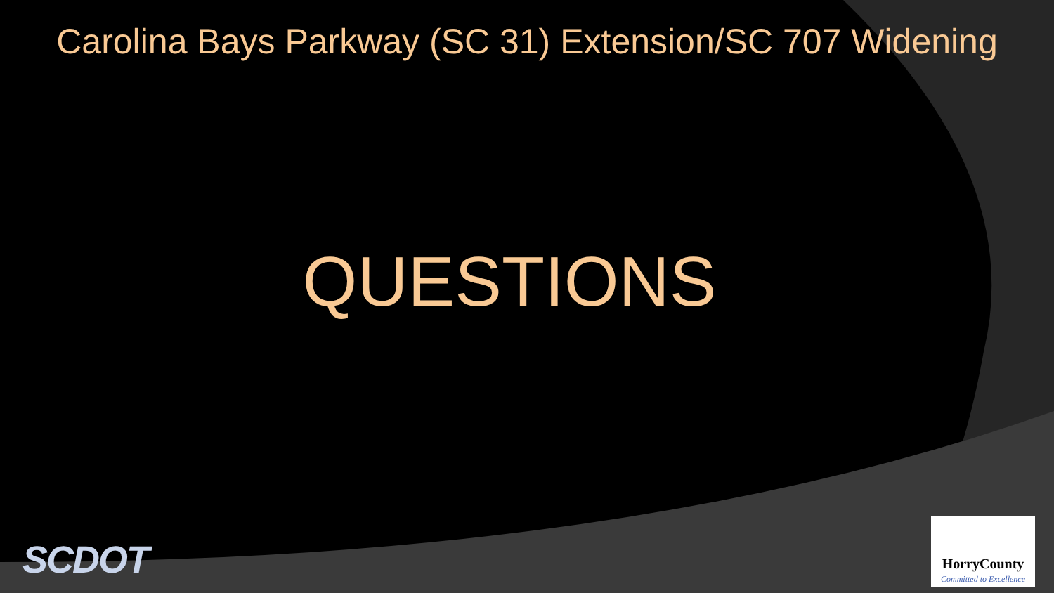Carolina Bays Parkway (SC 31) Extension/SC 707 Widening
QUESTIONS
SCDOT
HorryCounty
Committed to Excellence